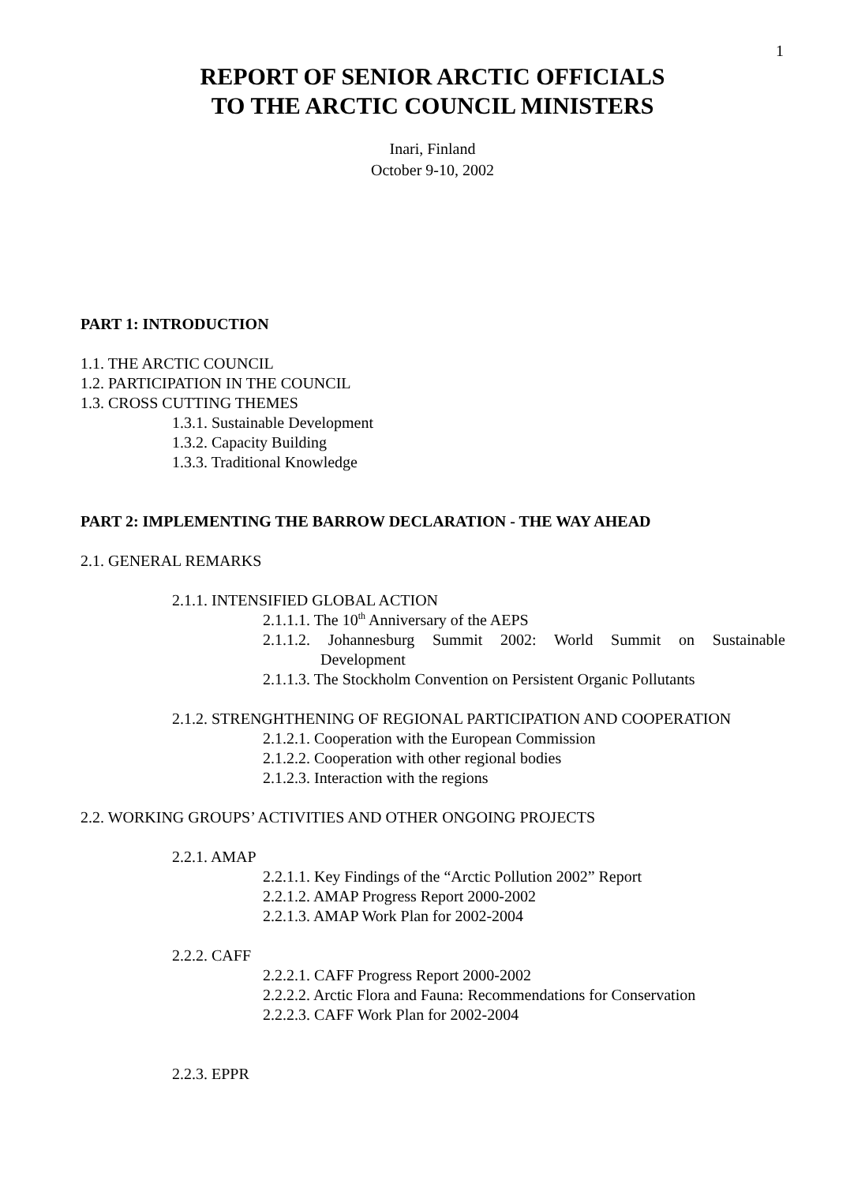1
REPORT OF SENIOR ARCTIC OFFICIALS
TO THE ARCTIC COUNCIL MINISTERS
Inari, Finland
October 9-10, 2002
PART 1: INTRODUCTION
1.1. THE ARCTIC COUNCIL
1.2. PARTICIPATION IN THE COUNCIL
1.3. CROSS CUTTING THEMES
1.3.1. Sustainable Development
1.3.2. Capacity Building
1.3.3. Traditional Knowledge
PART 2: IMPLEMENTING THE BARROW DECLARATION - THE WAY AHEAD
2.1. GENERAL REMARKS
2.1.1. INTENSIFIED GLOBAL ACTION
2.1.1.1. The 10<sup>th</sup> Anniversary of the AEPS
2.1.1.2. Johannesburg Summit 2002: World Summit on Sustainable
Development
2.1.1.3. The Stockholm Convention on Persistent Organic Pollutants
2.1.2. STRENGHTHENING OF REGIONAL PARTICIPATION AND COOPERATION
2.1.2.1. Cooperation with the European Commission
2.1.2.2. Cooperation with other regional bodies
2.1.2.3. Interaction with the regions
2.2. WORKING GROUPS’ ACTIVITIES AND OTHER ONGOING PROJECTS
2.2.1. AMAP
2.2.1.1. Key Findings of the “Arctic Pollution 2002” Report
2.2.1.2. AMAP Progress Report 2000-2002
2.2.1.3. AMAP Work Plan for 2002-2004
2.2.2. CAFF
2.2.2.1. CAFF Progress Report 2000-2002
2.2.2.2. Arctic Flora and Fauna: Recommendations for Conservation
2.2.2.3. CAFF Work Plan for 2002-2004
2.2.3. EPPR